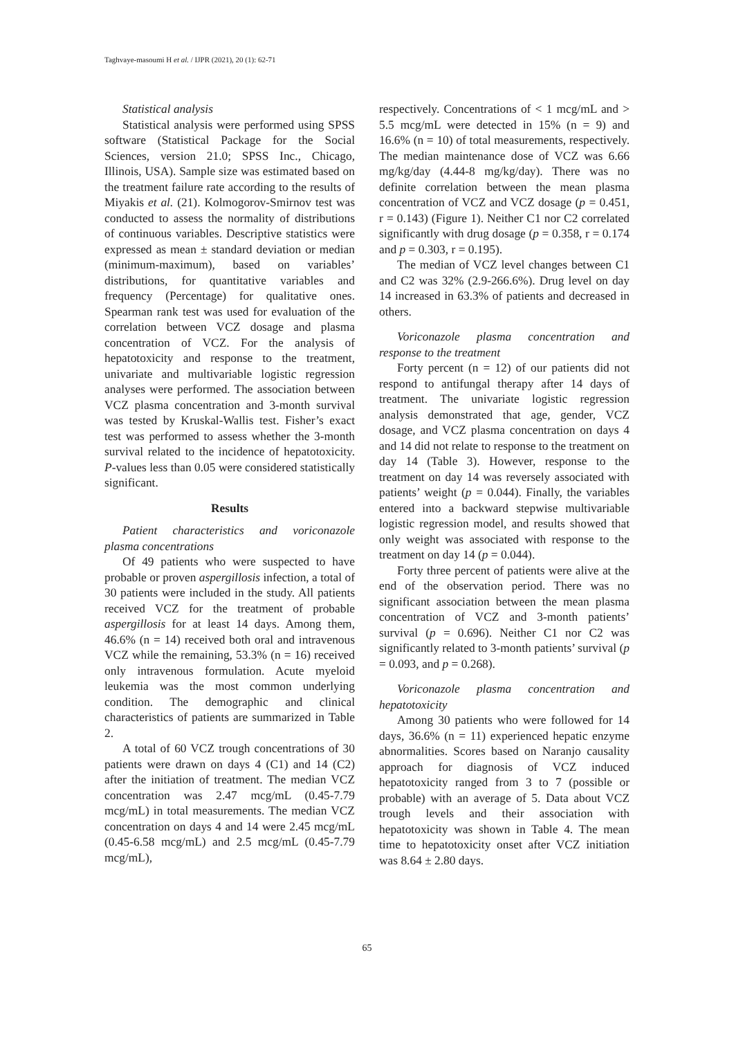Taghvaye-masoumi H et al. / IJPR (2021), 20 (1): 62-71
Statistical analysis
Statistical analysis were performed using SPSS software (Statistical Package for the Social Sciences, version 21.0; SPSS Inc., Chicago, Illinois, USA). Sample size was estimated based on the treatment failure rate according to the results of Miyakis et al. (21). Kolmogorov-Smirnov test was conducted to assess the normality of distributions of continuous variables. Descriptive statistics were expressed as mean ± standard deviation or median (minimum-maximum), based on variables’ distributions, for quantitative variables and frequency (Percentage) for qualitative ones. Spearman rank test was used for evaluation of the correlation between VCZ dosage and plasma concentration of VCZ. For the analysis of hepatotoxicity and response to the treatment, univariate and multivariable logistic regression analyses were performed. The association between VCZ plasma concentration and 3-month survival was tested by Kruskal-Wallis test. Fisher’s exact test was performed to assess whether the 3-month survival related to the incidence of hepatotoxicity. P-values less than 0.05 were considered statistically significant.
Results
Patient characteristics and voriconazole plasma concentrations
Of 49 patients who were suspected to have probable or proven aspergillosis infection, a total of 30 patients were included in the study. All patients received VCZ for the treatment of probable aspergillosis for at least 14 days. Among them, 46.6% (n = 14) received both oral and intravenous VCZ while the remaining, 53.3% (n = 16) received only intravenous formulation. Acute myeloid leukemia was the most common underlying condition. The demographic and clinical characteristics of patients are summarized in Table 2.
A total of 60 VCZ trough concentrations of 30 patients were drawn on days 4 (C1) and 14 (C2) after the initiation of treatment. The median VCZ concentration was 2.47 mcg/mL (0.45-7.79 mcg/mL) in total measurements. The median VCZ concentration on days 4 and 14 were 2.45 mcg/mL (0.45-6.58 mcg/mL) and 2.5 mcg/mL (0.45-7.79 mcg/mL),
respectively. Concentrations of < 1 mcg/mL and > 5.5 mcg/mL were detected in 15% (n = 9) and 16.6% (n = 10) of total measurements, respectively. The median maintenance dose of VCZ was 6.66 mg/kg/day (4.44-8 mg/kg/day). There was no definite correlation between the mean plasma concentration of VCZ and VCZ dosage (p = 0.451, r = 0.143) (Figure 1). Neither C1 nor C2 correlated significantly with drug dosage (p = 0.358, r = 0.174 and p = 0.303, r = 0.195).
The median of VCZ level changes between C1 and C2 was 32% (2.9-266.6%). Drug level on day 14 increased in 63.3% of patients and decreased in others.
Voriconazole plasma concentration and response to the treatment
Forty percent (n = 12) of our patients did not respond to antifungal therapy after 14 days of treatment. The univariate logistic regression analysis demonstrated that age, gender, VCZ dosage, and VCZ plasma concentration on days 4 and 14 did not relate to response to the treatment on day 14 (Table 3). However, response to the treatment on day 14 was reversely associated with patients’ weight (p = 0.044). Finally, the variables entered into a backward stepwise multivariable logistic regression model, and results showed that only weight was associated with response to the treatment on day 14 (p = 0.044).
Forty three percent of patients were alive at the end of the observation period. There was no significant association between the mean plasma concentration of VCZ and 3-month patients’ survival (p = 0.696). Neither C1 nor C2 was significantly related to 3-month patients’ survival (p = 0.093, and p = 0.268).
Voriconazole plasma concentration and hepatotoxicity
Among 30 patients who were followed for 14 days, 36.6% (n = 11) experienced hepatic enzyme abnormalities. Scores based on Naranjo causality approach for diagnosis of VCZ induced hepatotoxicity ranged from 3 to 7 (possible or probable) with an average of 5. Data about VCZ trough levels and their association with hepatotoxicity was shown in Table 4. The mean time to hepatotoxicity onset after VCZ initiation was 8.64 ± 2.80 days.
65